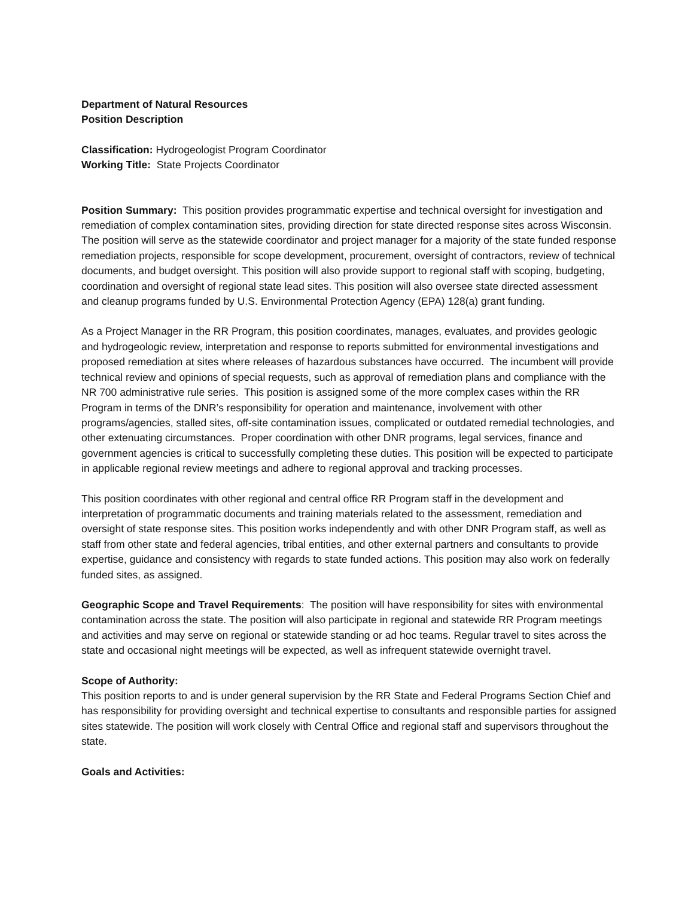Department of Natural Resources
Position Description
Classification: Hydrogeologist Program Coordinator
Working Title: State Projects Coordinator
Position Summary: This position provides programmatic expertise and technical oversight for investigation and remediation of complex contamination sites, providing direction for state directed response sites across Wisconsin. The position will serve as the statewide coordinator and project manager for a majority of the state funded response remediation projects, responsible for scope development, procurement, oversight of contractors, review of technical documents, and budget oversight. This position will also provide support to regional staff with scoping, budgeting, coordination and oversight of regional state lead sites. This position will also oversee state directed assessment and cleanup programs funded by U.S. Environmental Protection Agency (EPA) 128(a) grant funding.
As a Project Manager in the RR Program, this position coordinates, manages, evaluates, and provides geologic and hydrogeologic review, interpretation and response to reports submitted for environmental investigations and proposed remediation at sites where releases of hazardous substances have occurred. The incumbent will provide technical review and opinions of special requests, such as approval of remediation plans and compliance with the NR 700 administrative rule series. This position is assigned some of the more complex cases within the RR Program in terms of the DNR’s responsibility for operation and maintenance, involvement with other programs/agencies, stalled sites, off-site contamination issues, complicated or outdated remedial technologies, and other extenuating circumstances. Proper coordination with other DNR programs, legal services, finance and government agencies is critical to successfully completing these duties. This position will be expected to participate in applicable regional review meetings and adhere to regional approval and tracking processes.
This position coordinates with other regional and central office RR Program staff in the development and interpretation of programmatic documents and training materials related to the assessment, remediation and oversight of state response sites. This position works independently and with other DNR Program staff, as well as staff from other state and federal agencies, tribal entities, and other external partners and consultants to provide expertise, guidance and consistency with regards to state funded actions. This position may also work on federally funded sites, as assigned.
Geographic Scope and Travel Requirements: The position will have responsibility for sites with environmental contamination across the state. The position will also participate in regional and statewide RR Program meetings and activities and may serve on regional or statewide standing or ad hoc teams. Regular travel to sites across the state and occasional night meetings will be expected, as well as infrequent statewide overnight travel.
Scope of Authority:
This position reports to and is under general supervision by the RR State and Federal Programs Section Chief and has responsibility for providing oversight and technical expertise to consultants and responsible parties for assigned sites statewide. The position will work closely with Central Office and regional staff and supervisors throughout the state.
Goals and Activities: